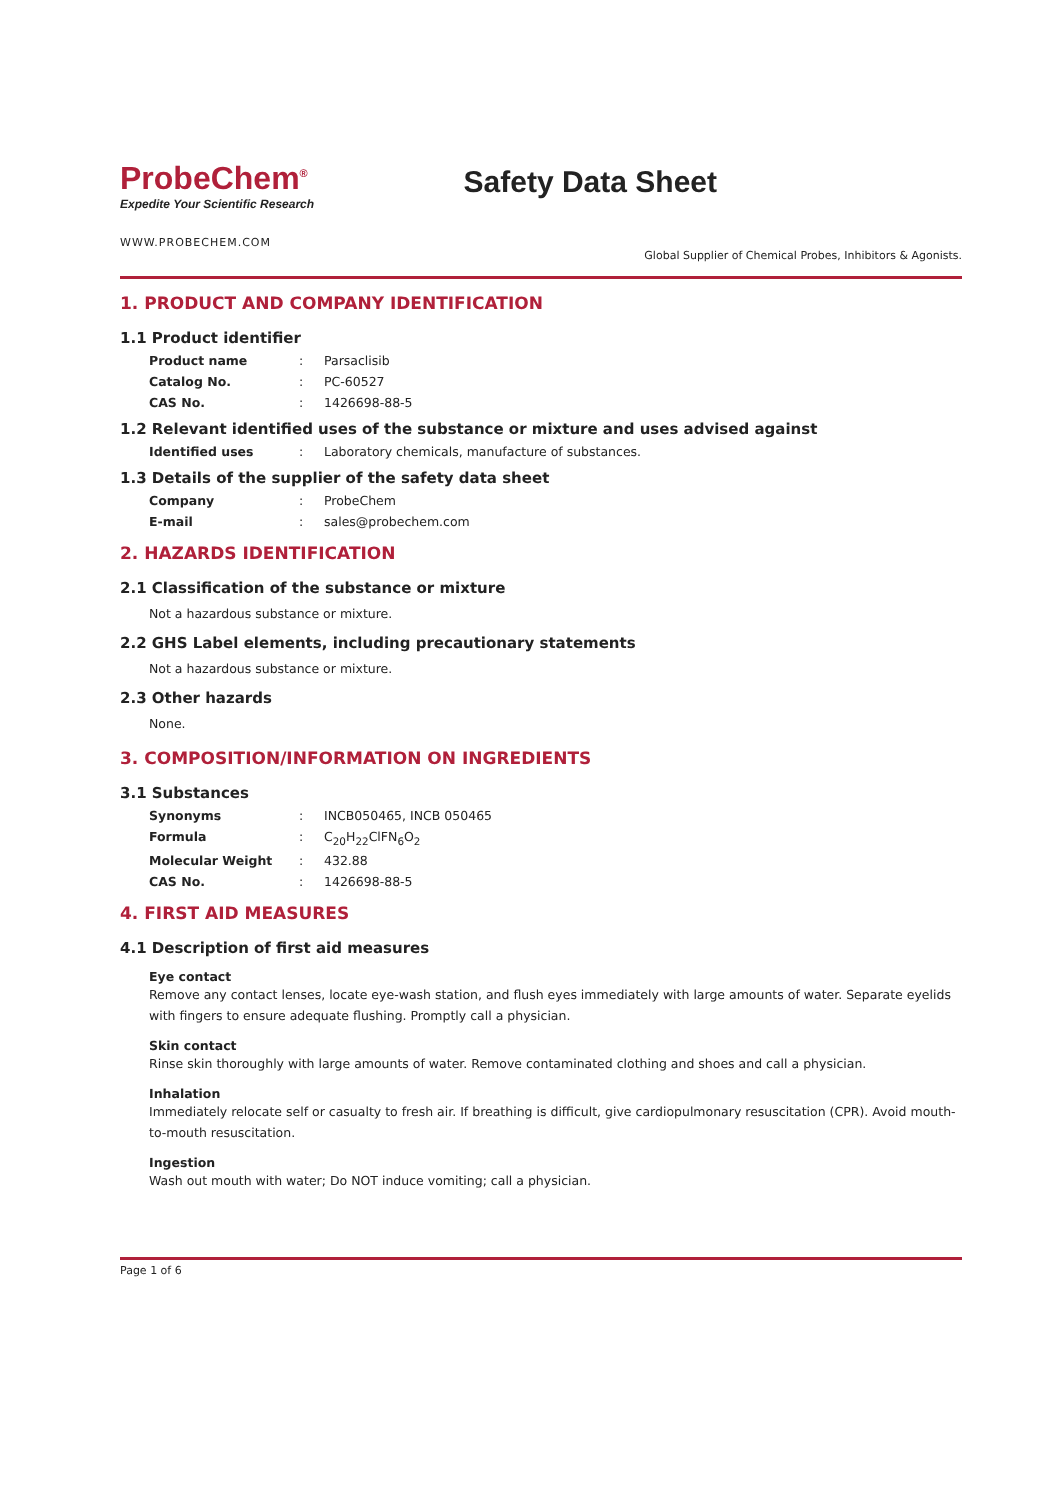ProbeChem<sup>®</sup>
Expedite Your Scientific Research
Safety Data Sheet
WWW.PROBECHEM.COM
Global Supplier of Chemical Probes, Inhibitors & Agonists.
1. PRODUCT AND COMPANY IDENTIFICATION
1.1 Product identifier
Product name: Parsaclisib
Catalog No.: PC-60527
CAS No.: 1426698-88-5
1.2 Relevant identified uses of the substance or mixture and uses advised against
Identified uses: Laboratory chemicals, manufacture of substances.
1.3 Details of the supplier of the safety data sheet
Company: ProbeChem
E-mail: sales@probechem.com
2. HAZARDS IDENTIFICATION
2.1 Classification of the substance or mixture
Not a hazardous substance or mixture.
2.2 GHS Label elements, including precautionary statements
Not a hazardous substance or mixture.
2.3 Other hazards
None.
3. COMPOSITION/INFORMATION ON INGREDIENTS
3.1 Substances
Synonyms: INCB050465, INCB 050465
Formula: C<sub>20</sub>H<sub>22</sub>ClFN<sub>6</sub>O<sub>2</sub>
Molecular Weight: 432.88
CAS No.: 1426698-88-5
4. FIRST AID MEASURES
4.1 Description of first aid measures
Eye contact
Remove any contact lenses, locate eye-wash station, and flush eyes immediately with large amounts of water. Separate eyelids with fingers to ensure adequate flushing. Promptly call a physician.
Skin contact
Rinse skin thoroughly with large amounts of water. Remove contaminated clothing and shoes and call a physician.
Inhalation
Immediately relocate self or casualty to fresh air. If breathing is difficult, give cardiopulmonary resuscitation (CPR). Avoid mouth-to-mouth resuscitation.
Ingestion
Wash out mouth with water; Do NOT induce vomiting; call a physician.
Page 1 of 6